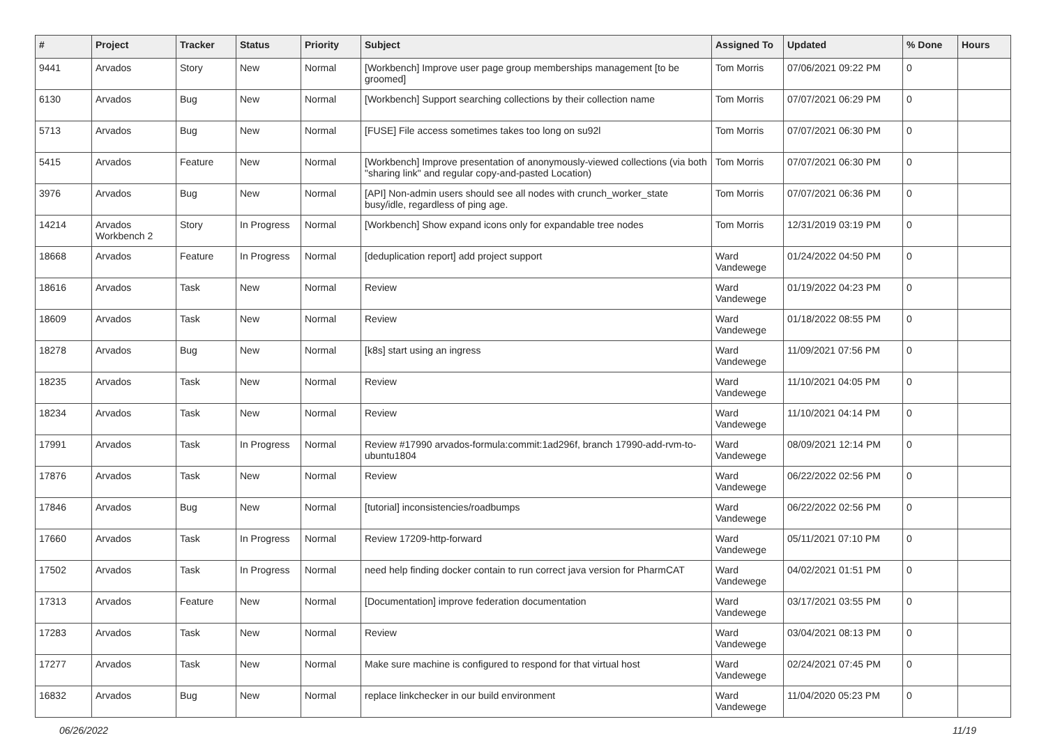| # | Project | Tracker | Status | Priority | Subject | Assigned To | Updated | % Done | Hours |
| --- | --- | --- | --- | --- | --- | --- | --- | --- | --- |
| 9441 | Arvados | Story | New | Normal | [Workbench] Improve user page group memberships management [to be groomed] | Tom Morris | 07/06/2021 09:22 PM | 0 | |
| 6130 | Arvados | Bug | New | Normal | [Workbench] Support searching collections by their collection name | Tom Morris | 07/07/2021 06:29 PM | 0 | |
| 5713 | Arvados | Bug | New | Normal | [FUSE] File access sometimes takes too long on su92l | Tom Morris | 07/07/2021 06:30 PM | 0 | |
| 5415 | Arvados | Feature | New | Normal | [Workbench] Improve presentation of anonymously-viewed collections (via both "sharing link" and regular copy-and-pasted Location) | Tom Morris | 07/07/2021 06:30 PM | 0 | |
| 3976 | Arvados | Bug | New | Normal | [API] Non-admin users should see all nodes with crunch_worker_state busy/idle, regardless of ping age. | Tom Morris | 07/07/2021 06:36 PM | 0 | |
| 14214 | Arvados Workbench 2 | Story | In Progress | Normal | [Workbench] Show expand icons only for expandable tree nodes | Tom Morris | 12/31/2019 03:19 PM | 0 | |
| 18668 | Arvados | Feature | In Progress | Normal | [deduplication report] add project support | Ward Vandewege | 01/24/2022 04:50 PM | 0 | |
| 18616 | Arvados | Task | New | Normal | Review | Ward Vandewege | 01/19/2022 04:23 PM | 0 | |
| 18609 | Arvados | Task | New | Normal | Review | Ward Vandewege | 01/18/2022 08:55 PM | 0 | |
| 18278 | Arvados | Bug | New | Normal | [k8s] start using an ingress | Ward Vandewege | 11/09/2021 07:56 PM | 0 | |
| 18235 | Arvados | Task | New | Normal | Review | Ward Vandewege | 11/10/2021 04:05 PM | 0 | |
| 18234 | Arvados | Task | New | Normal | Review | Ward Vandewege | 11/10/2021 04:14 PM | 0 | |
| 17991 | Arvados | Task | In Progress | Normal | Review #17990 arvados-formula:commit:1ad296f, branch 17990-add-rvm-to-ubuntu1804 | Ward Vandewege | 08/09/2021 12:14 PM | 0 | |
| 17876 | Arvados | Task | New | Normal | Review | Ward Vandewege | 06/22/2022 02:56 PM | 0 | |
| 17846 | Arvados | Bug | New | Normal | [tutorial] inconsistencies/roadbumps | Ward Vandewege | 06/22/2022 02:56 PM | 0 | |
| 17660 | Arvados | Task | In Progress | Normal | Review 17209-http-forward | Ward Vandewege | 05/11/2021 07:10 PM | 0 | |
| 17502 | Arvados | Task | In Progress | Normal | need help finding docker contain to run correct java version for PharmCAT | Ward Vandewege | 04/02/2021 01:51 PM | 0 | |
| 17313 | Arvados | Feature | New | Normal | [Documentation] improve federation documentation | Ward Vandewege | 03/17/2021 03:55 PM | 0 | |
| 17283 | Arvados | Task | New | Normal | Review | Ward Vandewege | 03/04/2021 08:13 PM | 0 | |
| 17277 | Arvados | Task | New | Normal | Make sure machine is configured to respond for that virtual host | Ward Vandewege | 02/24/2021 07:45 PM | 0 | |
| 16832 | Arvados | Bug | New | Normal | replace linkchecker in our build environment | Ward Vandewege | 11/04/2020 05:23 PM | 0 | |
06/26/2022 11/19